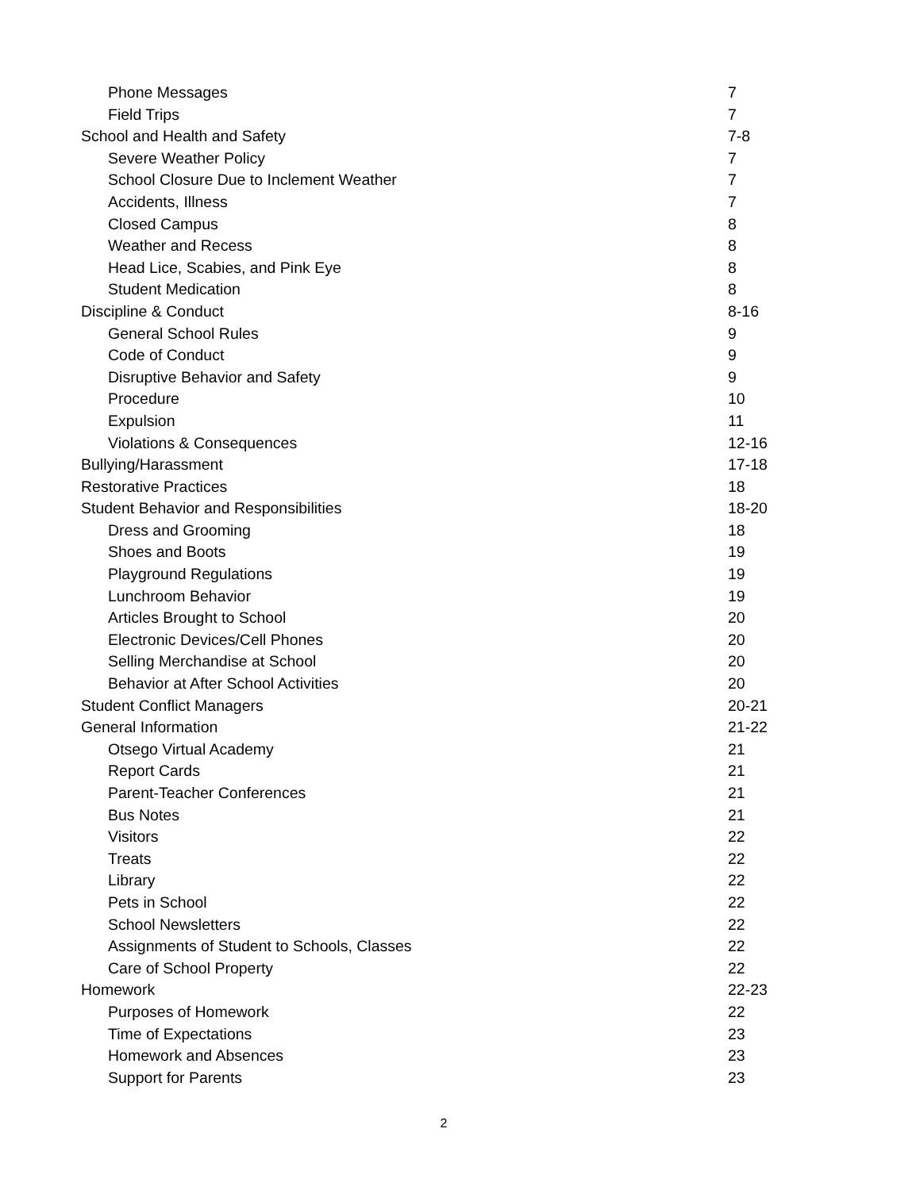Phone Messages 7
Field Trips 7
School and Health and Safety 7-8
Severe Weather Policy 7
School Closure Due to Inclement Weather 7
Accidents, Illness 7
Closed Campus 8
Weather and Recess 8
Head Lice, Scabies, and Pink Eye 8
Student Medication 8
Discipline & Conduct 8-16
General School Rules 9
Code of Conduct 9
Disruptive Behavior and Safety 9
Procedure 10
Expulsion 11
Violations & Consequences 12-16
Bullying/Harassment 17-18
Restorative Practices 18
Student Behavior and Responsibilities 18-20
Dress and Grooming 18
Shoes and Boots 19
Playground Regulations 19
Lunchroom Behavior 19
Articles Brought to School 20
Electronic Devices/Cell Phones 20
Selling Merchandise at School 20
Behavior at After School Activities 20
Student Conflict Managers 20-21
General Information 21-22
Otsego Virtual Academy 21
Report Cards 21
Parent-Teacher Conferences 21
Bus Notes 21
Visitors 22
Treats 22
Library 22
Pets in School 22
School Newsletters 22
Assignments of Student to Schools, Classes 22
Care of School Property 22
Homework 22-23
Purposes of Homework 22
Time of Expectations 23
Homework and Absences 23
Support for Parents 23
2